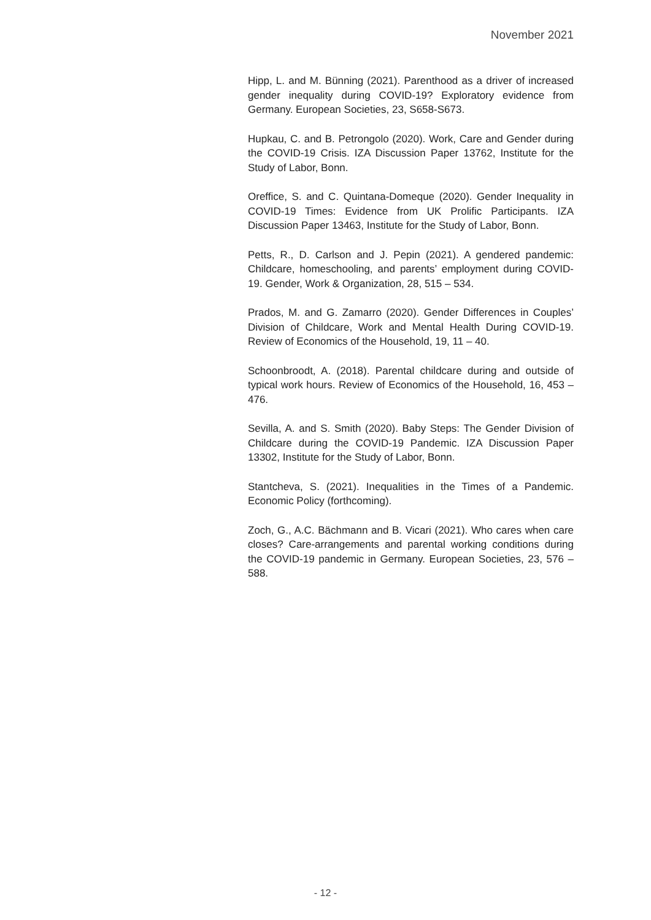November 2021
Hipp, L. and M. Bünning (2021). Parenthood as a driver of increased gender inequality during COVID-19? Exploratory evidence from Germany. European Societies, 23, S658-S673.
Hupkau, C. and B. Petrongolo (2020). Work, Care and Gender during the COVID-19 Crisis. IZA Discussion Paper 13762, Institute for the Study of Labor, Bonn.
Oreffice, S. and C. Quintana-Domeque (2020). Gender Inequality in COVID-19 Times: Evidence from UK Prolific Participants. IZA Discussion Paper 13463, Institute for the Study of Labor, Bonn.
Petts, R., D. Carlson and J. Pepin (2021). A gendered pandemic: Childcare, homeschooling, and parents’ employment during COVID-19. Gender, Work & Organization, 28, 515 – 534.
Prados, M. and G. Zamarro (2020). Gender Differences in Couples’ Division of Childcare, Work and Mental Health During COVID-19. Review of Economics of the Household, 19, 11 – 40.
Schoonbroodt, A. (2018). Parental childcare during and outside of typical work hours. Review of Economics of the Household, 16, 453 – 476.
Sevilla, A. and S. Smith (2020). Baby Steps: The Gender Division of Childcare during the COVID-19 Pandemic. IZA Discussion Paper 13302, Institute for the Study of Labor, Bonn.
Stantcheva, S. (2021). Inequalities in the Times of a Pandemic. Economic Policy (forthcoming).
Zoch, G., A.C. Bächmann and B. Vicari (2021). Who cares when care closes? Care-arrangements and parental working conditions during the COVID-19 pandemic in Germany. European Societies, 23, 576 – 588.
- 12 -